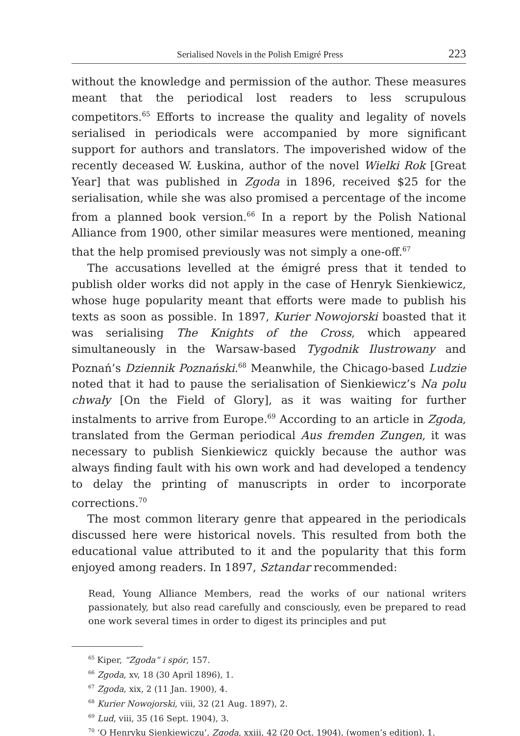Serialised Novels in the Polish Emigré Press 223
without the knowledge and permission of the author. These measures meant that the periodical lost readers to less scrupulous competitors.<sup>65</sup> Efforts to increase the quality and legality of novels serialised in periodicals were accompanied by more significant support for authors and translators. The impoverished widow of the recently deceased W. Łuskina, author of the novel Wielki Rok [Great Year] that was published in Zgoda in 1896, received $25 for the serialisation, while she was also promised a percentage of the income from a planned book version.<sup>66</sup> In a report by the Polish National Alliance from 1900, other similar measures were mentioned, meaning that the help promised previously was not simply a one-off.<sup>67</sup>
The accusations levelled at the émigré press that it tended to publish older works did not apply in the case of Henryk Sienkiewicz, whose huge popularity meant that efforts were made to publish his texts as soon as possible. In 1897, Kurier Nowojorski boasted that it was serialising The Knights of the Cross, which appeared simultaneously in the Warsaw-based Tygodnik Ilustrowany and Poznań’s Dziennik Poznański.<sup>68</sup> Meanwhile, the Chicago-based Ludzie noted that it had to pause the serialisation of Sienkiewicz’s Na polu chwały [On the Field of Glory], as it was waiting for further instalments to arrive from Europe.<sup>69</sup> According to an article in Zgoda, translated from the German periodical Aus fremden Zungen, it was necessary to publish Sienkiewicz quickly because the author was always finding fault with his own work and had developed a tendency to delay the printing of manuscripts in order to incorporate corrections.<sup>70</sup>
The most common literary genre that appeared in the periodicals discussed here were historical novels. This resulted from both the educational value attributed to it and the popularity that this form enjoyed among readers. In 1897, Sztandar recommended:
Read, Young Alliance Members, read the works of our national writers passionately, but also read carefully and consciously, even be prepared to read one work several times in order to digest its principles and put
<sup>65</sup> Kiper, “Zgoda” i spór, 157.
<sup>66</sup> Zgoda, xv, 18 (30 April 1896), 1.
<sup>67</sup> Zgoda, xix, 2 (11 Jan. 1900), 4.
<sup>68</sup> Kurier Nowojorski, viii, 32 (21 Aug. 1897), 2.
<sup>69</sup> Lud, viii, 35 (16 Sept. 1904), 3.
<sup>70</sup> ‘O Henryku Sienkiewiczu’, Zgoda, xxiii, 42 (20 Oct. 1904), (women’s edition), 1.